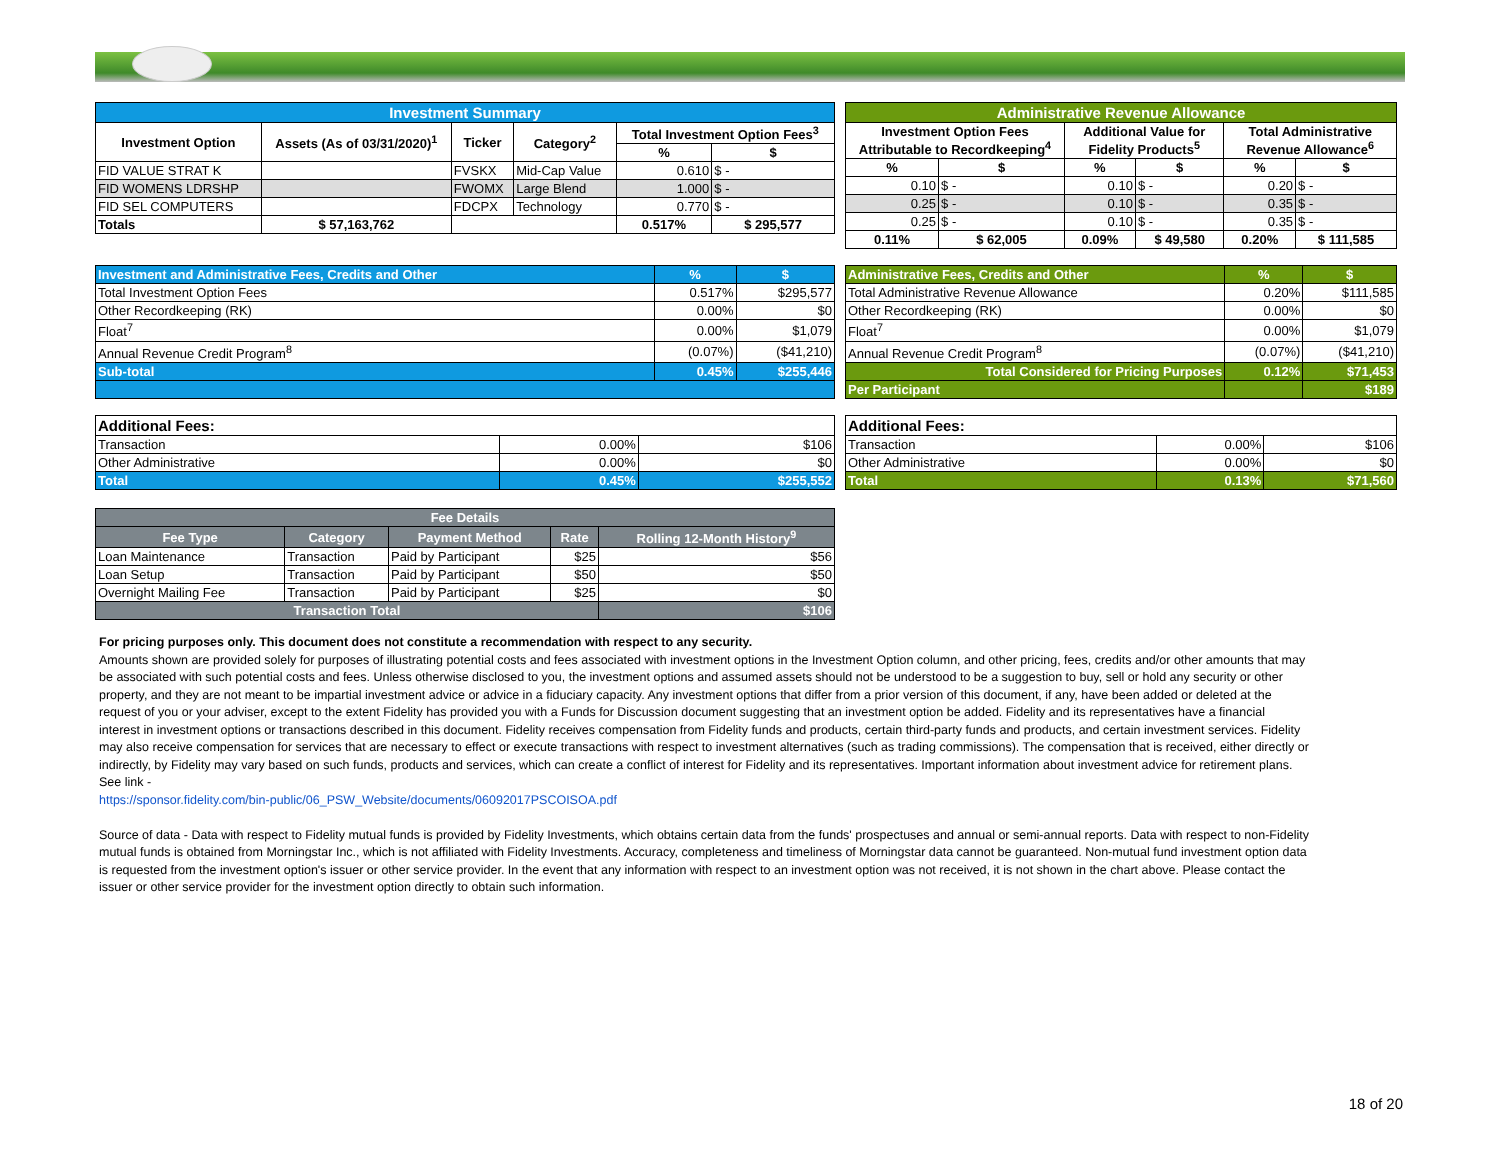| Investment Summary | | | | | |
| Investment Option | Assets (As of 03/31/2020)<sup>1</sup> | Ticker | Category<sup>2</sup> | Total Investment Option Fees<sup>3</sup> | |
| | | | | % | $ |
| FID VALUE STRAT K | | FVSKX | Mid-Cap Value | 0.610 | $ - |
| FID WOMENS LDRSHP | | FWOMX | Large Blend | 1.000 | $ - |
| FID SEL COMPUTERS | | FDCPX | Technology | 0.770 | $ - |
| Totals | $ 57,163,762 | | | 0.517% | $ 295,577 |
| Administrative Revenue Allowance | | | | | |
| Investment Option Fees Attributable to Recordkeeping<sup>4</sup> | | Additional Value for Fidelity Products<sup>5</sup> | | Total Administrative Revenue Allowance<sup>6</sup> | |
| % | $ | % | $ | % | $ |
| 0.10 | $ - | 0.10 | $ - | 0.20 | $ - |
| 0.25 | $ - | 0.10 | $ - | 0.35 | $ - |
| 0.25 | $ - | 0.10 | $ - | 0.35 | $ - |
| 0.11% | $ 62,005 | 0.09% | $ 49,580 | 0.20% | $ 111,585 |
| Investment and Administrative Fees, Credits and Other | % | $ |
| Total Investment Option Fees | 0.517% | $295,577 |
| Other Recordkeeping (RK) | 0.00% | $0 |
| Float<sup>7</sup> | 0.00% | $1,079 |
| Annual Revenue Credit Program<sup>8</sup> | (0.07%) | ($41,210) |
| Sub-total | 0.45% | $255,446 |
| Administrative Fees, Credits and Other | % | $ |
| Total Administrative Revenue Allowance | 0.20% | $111,585 |
| Other Recordkeeping (RK) | 0.00% | $0 |
| Float<sup>7</sup> | 0.00% | $1,079 |
| Annual Revenue Credit Program<sup>8</sup> | (0.07%) | ($41,210) |
| Total Considered for Pricing Purposes | 0.12% | $71,453 |
| Per Participant | | $189 |
| Additional Fees: | | |
| Transaction | 0.00% | $106 |
| Other Administrative | 0.00% | $0 |
| Total | 0.45% | $255,552 |
| Additional Fees: | | |
| Transaction | 0.00% | $106 |
| Other Administrative | 0.00% | $0 |
| Total | 0.13% | $71,560 |
| Fee Details | | | | |
| Fee Type | Category | Payment Method | Rate | Rolling 12-Month History<sup>9</sup> |
| Loan Maintenance | Transaction | Paid by Participant | $25 | $56 |
| Loan Setup | Transaction | Paid by Participant | $50 | $50 |
| Overnight Mailing Fee | Transaction | Paid by Participant | $25 | $0 |
| Transaction Total | | | | $106 |
For pricing purposes only. This document does not constitute a recommendation with respect to any security.
Amounts shown are provided solely for purposes of illustrating potential costs and fees associated with investment options in the Investment Option column, and other pricing, fees, credits and/or other amounts that may be associated with such potential costs and fees. Unless otherwise disclosed to you, the investment options and assumed assets should not be understood to be a suggestion to buy, sell or hold any security or other property, and they are not meant to be impartial investment advice or advice in a fiduciary capacity. Any investment options that differ from a prior version of this document, if any, have been added or deleted at the request of you or your adviser, except to the extent Fidelity has provided you with a Funds for Discussion document suggesting that an investment option be added. Fidelity and its representatives have a financial interest in investment options or transactions described in this document. Fidelity receives compensation from Fidelity funds and products, certain third-party funds and products, and certain investment services. Fidelity may also receive compensation for services that are necessary to effect or execute transactions with respect to investment alternatives (such as trading commissions). The compensation that is received, either directly or indirectly, by Fidelity may vary based on such funds, products and services, which can create a conflict of interest for Fidelity and its representatives. Important information about investment advice for retirement plans. See link -
https://sponsor.fidelity.com/bin-public/06_PSW_Website/documents/06092017PSCOISOA.pdf
Source of data - Data with respect to Fidelity mutual funds is provided by Fidelity Investments, which obtains certain data from the funds' prospectuses and annual or semi-annual reports. Data with respect to non-Fidelity mutual funds is obtained from Morningstar Inc., which is not affiliated with Fidelity Investments. Accuracy, completeness and timeliness of Morningstar data cannot be guaranteed. Non-mutual fund investment option data is requested from the investment option's issuer or other service provider. In the event that any information with respect to an investment option was not received, it is not shown in the chart above. Please contact the issuer or other service provider for the investment option directly to obtain such information.
18 of 20